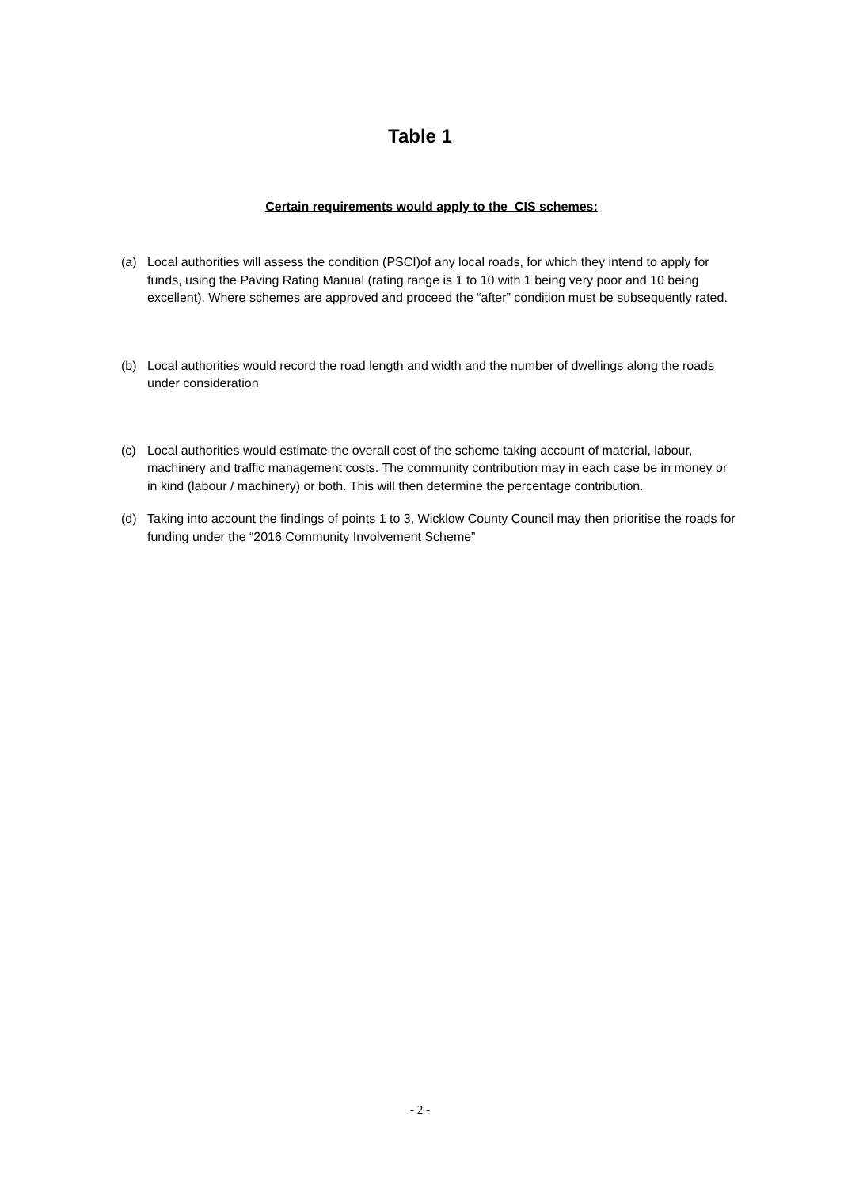Table 1
Certain requirements would apply to the CIS schemes:
(a) Local authorities will assess the condition (PSCI)of any local roads, for which they intend to apply for funds, using the Paving Rating Manual (rating range is 1 to 10 with 1 being very poor and 10 being excellent). Where schemes are approved and proceed the “after” condition must be subsequently rated.
(b) Local authorities would record the road length and width and the number of dwellings along the roads under consideration
(c) Local authorities would estimate the overall cost of the scheme taking account of material, labour, machinery and traffic management costs. The community contribution may in each case be in money or in kind (labour / machinery) or both. This will then determine the percentage contribution.
(d) Taking into account the findings of points 1 to 3, Wicklow County Council may then prioritise the roads for funding under the “2016 Community Involvement Scheme”
- 2 -